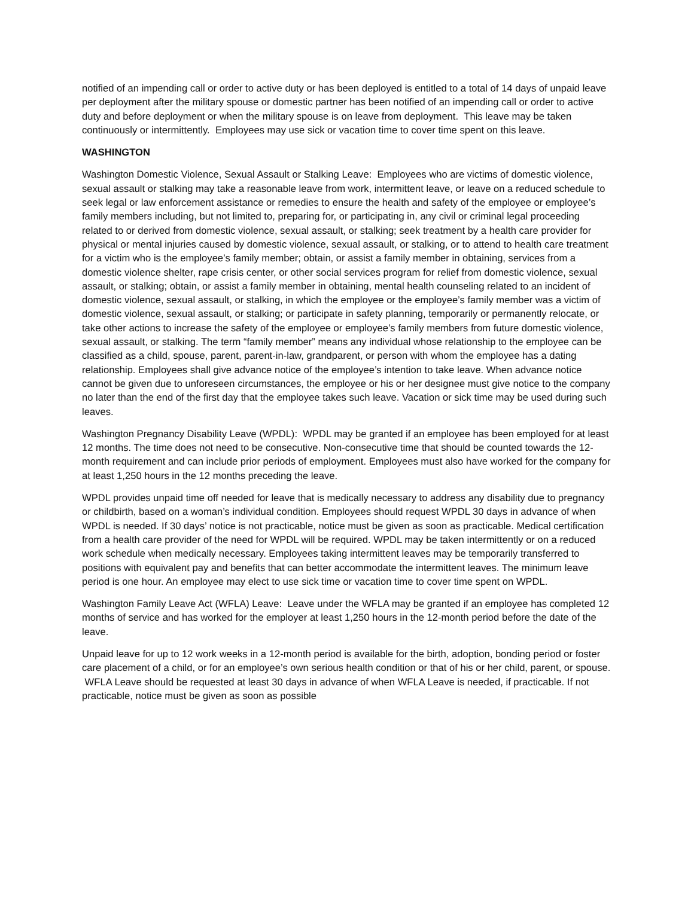notified of an impending call or order to active duty or has been deployed is entitled to a total of 14 days of unpaid leave per deployment after the military spouse or domestic partner has been notified of an impending call or order to active duty and before deployment or when the military spouse is on leave from deployment. This leave may be taken continuously or intermittently. Employees may use sick or vacation time to cover time spent on this leave.
WASHINGTON
Washington Domestic Violence, Sexual Assault or Stalking Leave: Employees who are victims of domestic violence, sexual assault or stalking may take a reasonable leave from work, intermittent leave, or leave on a reduced schedule to seek legal or law enforcement assistance or remedies to ensure the health and safety of the employee or employee’s family members including, but not limited to, preparing for, or participating in, any civil or criminal legal proceeding related to or derived from domestic violence, sexual assault, or stalking; seek treatment by a health care provider for physical or mental injuries caused by domestic violence, sexual assault, or stalking, or to attend to health care treatment for a victim who is the employee’s family member; obtain, or assist a family member in obtaining, services from a domestic violence shelter, rape crisis center, or other social services program for relief from domestic violence, sexual assault, or stalking; obtain, or assist a family member in obtaining, mental health counseling related to an incident of domestic violence, sexual assault, or stalking, in which the employee or the employee’s family member was a victim of domestic violence, sexual assault, or stalking; or participate in safety planning, temporarily or permanently relocate, or take other actions to increase the safety of the employee or employee’s family members from future domestic violence, sexual assault, or stalking. The term “family member” means any individual whose relationship to the employee can be classified as a child, spouse, parent, parent-in-law, grandparent, or person with whom the employee has a dating relationship. Employees shall give advance notice of the employee’s intention to take leave. When advance notice cannot be given due to unforeseen circumstances, the employee or his or her designee must give notice to the company no later than the end of the first day that the employee takes such leave. Vacation or sick time may be used during such leaves.
Washington Pregnancy Disability Leave (WPDL): WPDL may be granted if an employee has been employed for at least 12 months. The time does not need to be consecutive. Non-consecutive time that should be counted towards the 12-month requirement and can include prior periods of employment. Employees must also have worked for the company for at least 1,250 hours in the 12 months preceding the leave.
WPDL provides unpaid time off needed for leave that is medically necessary to address any disability due to pregnancy or childbirth, based on a woman’s individual condition. Employees should request WPDL 30 days in advance of when WPDL is needed. If 30 days’ notice is not practicable, notice must be given as soon as practicable. Medical certification from a health care provider of the need for WPDL will be required. WPDL may be taken intermittently or on a reduced work schedule when medically necessary. Employees taking intermittent leaves may be temporarily transferred to positions with equivalent pay and benefits that can better accommodate the intermittent leaves. The minimum leave period is one hour. An employee may elect to use sick time or vacation time to cover time spent on WPDL.
Washington Family Leave Act (WFLA) Leave: Leave under the WFLA may be granted if an employee has completed 12 months of service and has worked for the employer at least 1,250 hours in the 12-month period before the date of the leave.
Unpaid leave for up to 12 work weeks in a 12-month period is available for the birth, adoption, bonding period or foster care placement of a child, or for an employee’s own serious health condition or that of his or her child, parent, or spouse. WFLA Leave should be requested at least 30 days in advance of when WFLA Leave is needed, if practicable. If not practicable, notice must be given as soon as possible